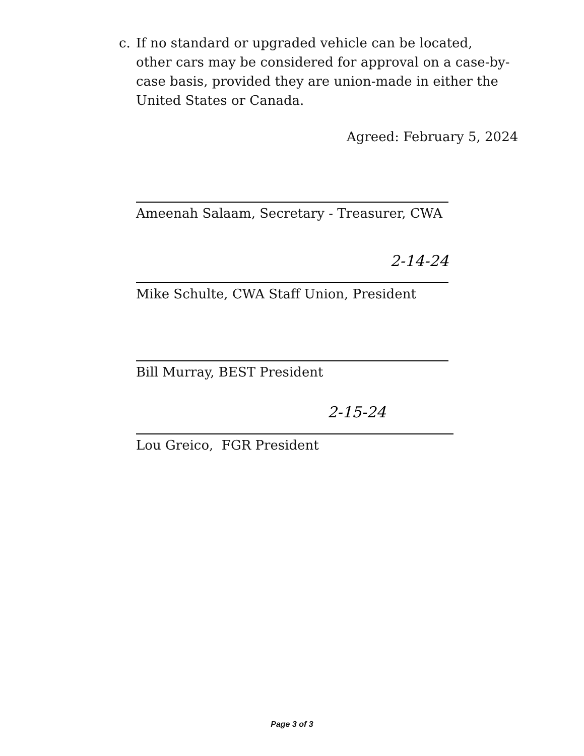c. If no standard or upgraded vehicle can be located, other cars may be considered for approval on a case-by-case basis, provided they are union-made in either the United States or Canada.
Agreed: February 5, 2024
Ameenah Salaam, Secretary - Treasurer, CWA
2-14-24
Mike Schulte, CWA Staff Union, President
Bill Murray, BEST President
2-15-24
Lou Greico, FGR President
Page 3 of 3